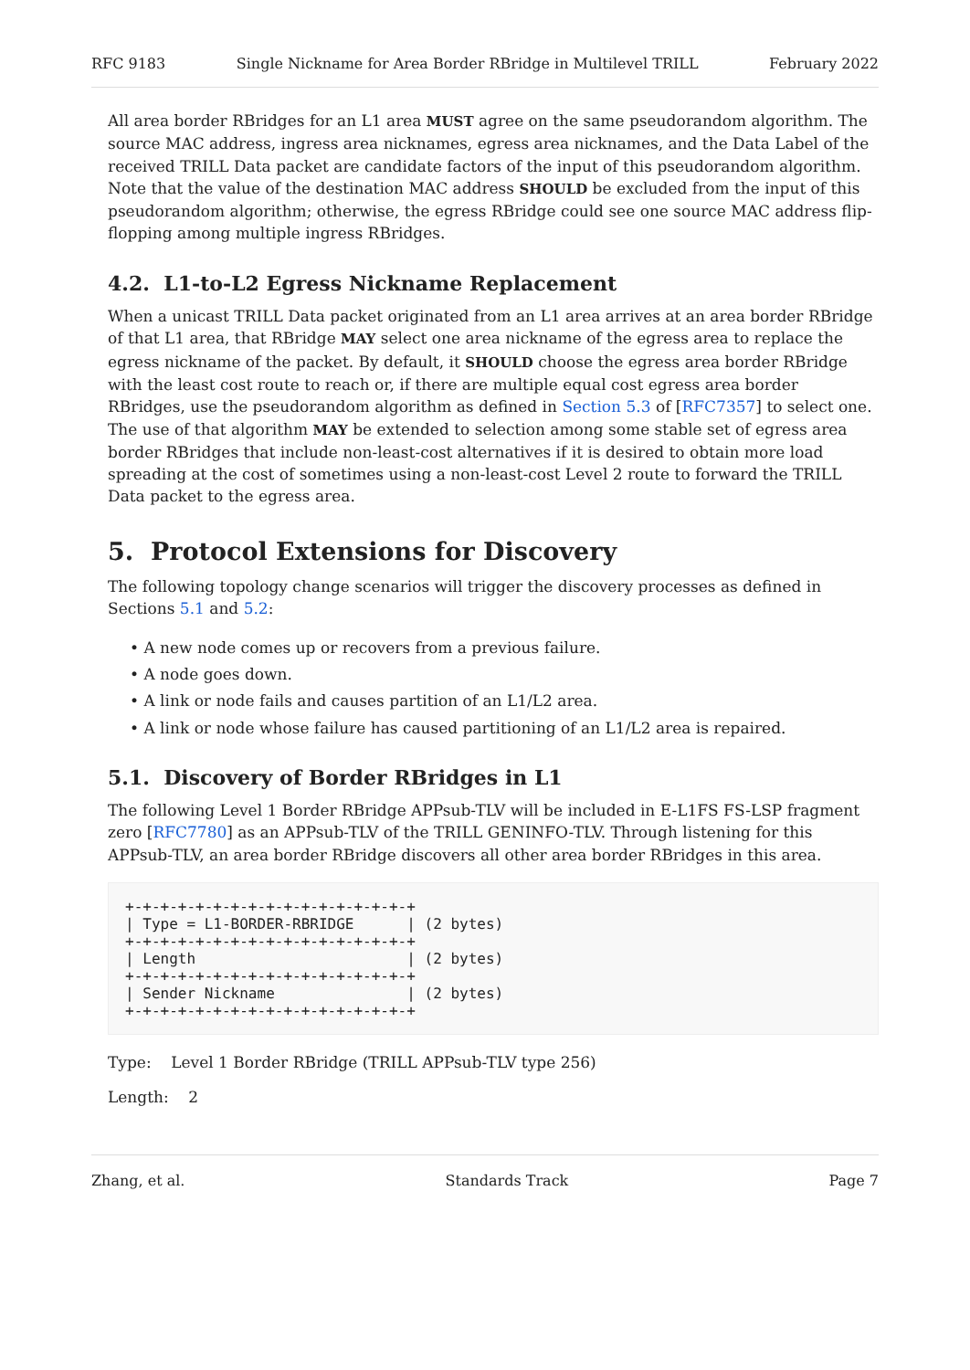RFC 9183 Single Nickname for Area Border RBridge in Multilevel TRILL February 2022
All area border RBridges for an L1 area MUST agree on the same pseudorandom algorithm. The source MAC address, ingress area nicknames, egress area nicknames, and the Data Label of the received TRILL Data packet are candidate factors of the input of this pseudorandom algorithm. Note that the value of the destination MAC address SHOULD be excluded from the input of this pseudorandom algorithm; otherwise, the egress RBridge could see one source MAC address flip-flopping among multiple ingress RBridges.
4.2. L1-to-L2 Egress Nickname Replacement
When a unicast TRILL Data packet originated from an L1 area arrives at an area border RBridge of that L1 area, that RBridge MAY select one area nickname of the egress area to replace the egress nickname of the packet. By default, it SHOULD choose the egress area border RBridge with the least cost route to reach or, if there are multiple equal cost egress area border RBridges, use the pseudorandom algorithm as defined in Section 5.3 of [RFC7357] to select one. The use of that algorithm MAY be extended to selection among some stable set of egress area border RBridges that include non-least-cost alternatives if it is desired to obtain more load spreading at the cost of sometimes using a non-least-cost Level 2 route to forward the TRILL Data packet to the egress area.
5. Protocol Extensions for Discovery
The following topology change scenarios will trigger the discovery processes as defined in Sections 5.1 and 5.2:
• A new node comes up or recovers from a previous failure.
• A node goes down.
• A link or node fails and causes partition of an L1/L2 area.
• A link or node whose failure has caused partitioning of an L1/L2 area is repaired.
5.1. Discovery of Border RBridges in L1
The following Level 1 Border RBridge APPsub-TLV will be included in E-L1FS FS-LSP fragment zero [RFC7780] as an APPsub-TLV of the TRILL GENINFO-TLV. Through listening for this APPsub-TLV, an area border RBridge discovers all other area border RBridges in this area.
+-+-+-+-+-+-+-+-+-+-+-+-+-+-+-+-+
| Type = L1-BORDER-RBRIDGE      | (2 bytes)
+-+-+-+-+-+-+-+-+-+-+-+-+-+-+-+-+
| Length                        | (2 bytes)
+-+-+-+-+-+-+-+-+-+-+-+-+-+-+-+-+
| Sender Nickname               | (2 bytes)
+-+-+-+-+-+-+-+-+-+-+-+-+-+-+-+-+
Type: Level 1 Border RBridge (TRILL APPsub-TLV type 256)
Length: 2
Zhang, et al. Standards Track Page 7